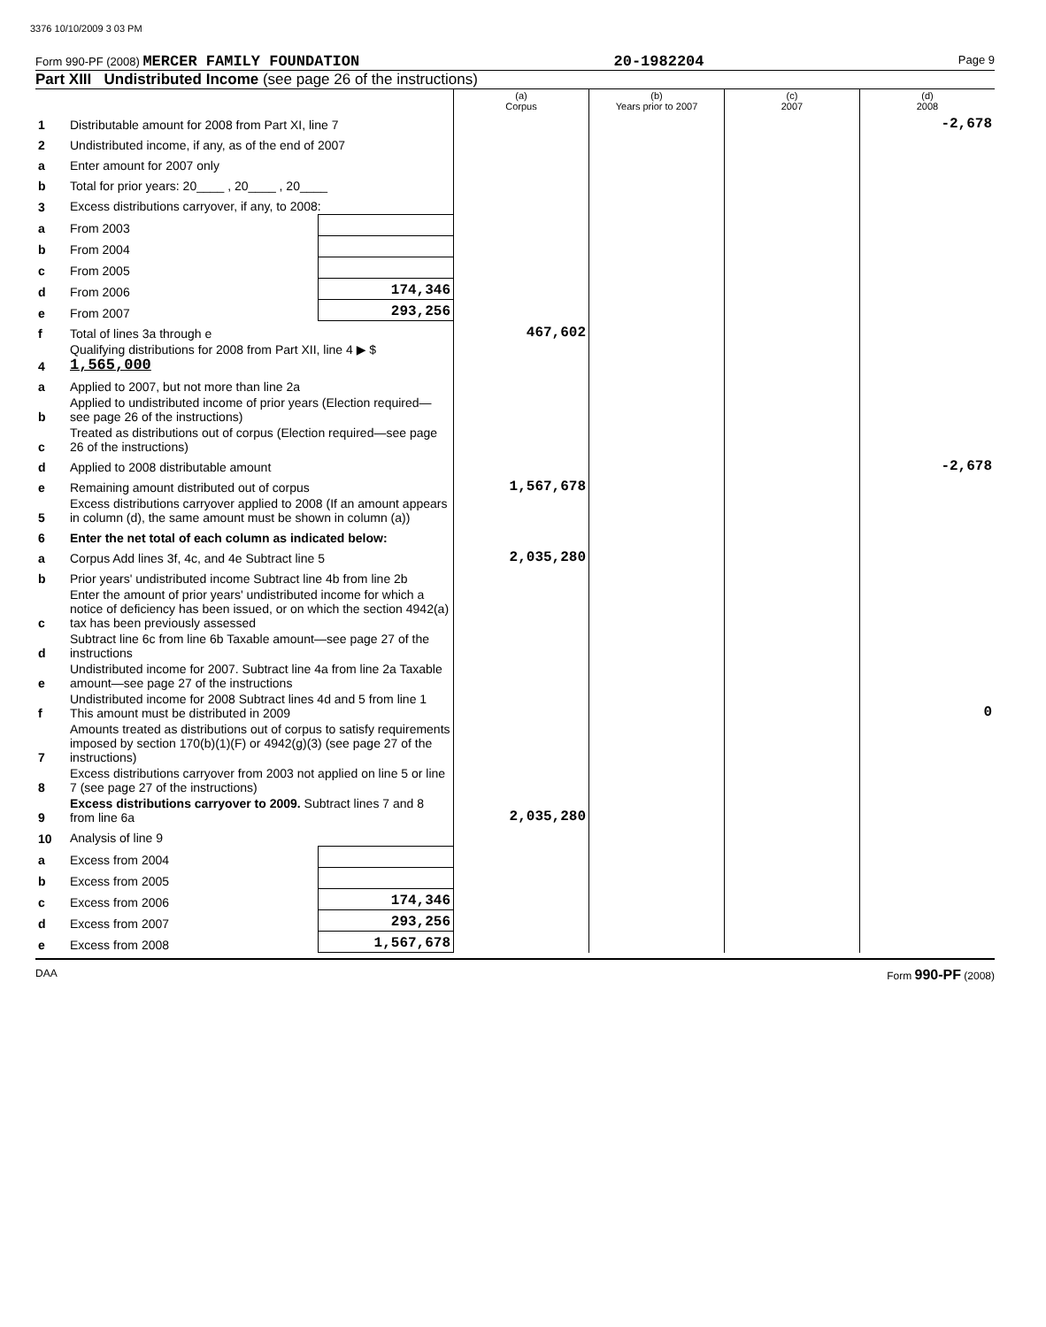3376 10/10/2009 3 03 PM
Form 990-PF (2008) MERCER FAMILY FOUNDATION 20-1982204 Page 9
Part XIII Undistributed Income (see page 26 of the instructions)
| | | | (a) Corpus | (b) Years prior to 2007 | (c) 2007 | (d) 2008 |
| 1 | Distributable amount for 2008 from Part XI, line 7 | | | | | -2,678 |
| 2 | Undistributed income, if any, as of the end of 2007 | | | | | |
| a | Enter amount for 2007 only | | | | | |
| b | Total for prior years: 20____ , 20____ , 20____ | | | | | |
| 3 | Excess distributions carryover, if any, to 2008: | | | | | |
| a | From 2003 | | | | | |
| b | From 2004 | | | | | |
| c | From 2005 | | | | | |
| d | From 2006 | 174,346 | | | | |
| e | From 2007 | 293,256 | | | | |
| f | Total of lines 3a through e | | 467,602 | | | |
| 4 | Qualifying distributions for 2008 from Part XII, line 4 ▶ $ 1,565,000 | | | | | |
| a | Applied to 2007, but not more than line 2a | | | | | |
| b | Applied to undistributed income of prior years (Election required—see page 26 of the instructions) | | | | | |
| c | Treated as distributions out of corpus (Election required—see page 26 of the instructions) | | | | | |
| d | Applied to 2008 distributable amount | | | | | -2,678 |
| e | Remaining amount distributed out of corpus | | 1,567,678 | | | |
| 5 | Excess distributions carryover applied to 2008 (If an amount appears in column (d), the same amount must be shown in column (a)) | | | | | |
| 6 | Enter the net total of each column as indicated below: | | | | | |
| a | Corpus Add lines 3f, 4c, and 4e Subtract line 5 | | 2,035,280 | | | |
| b | Prior years' undistributed income Subtract line 4b from line 2b | | | | | |
| c | Enter the amount of prior years' undistributed income for which a notice of deficiency has been issued, or on which the section 4942(a) tax has been previously assessed | | | | | |
| d | Subtract line 6c from line 6b Taxable amount—see page 27 of the instructions | | | | | |
| e | Undistributed income for 2007. Subtract line 4a from line 2a Taxable amount—see page 27 of the instructions | | | | | |
| f | Undistributed income for 2008 Subtract lines 4d and 5 from line 1 This amount must be distributed in 2009 | | | | | 0 |
| 7 | Amounts treated as distributions out of corpus to satisfy requirements imposed by section 170(b)(1)(F) or 4942(g)(3) (see page 27 of the instructions) | | | | | |
| 8 | Excess distributions carryover from 2003 not applied on line 5 or line 7 (see page 27 of the instructions) | | | | | |
| 9 | Excess distributions carryover to 2009. Subtract lines 7 and 8 from line 6a | | 2,035,280 | | | |
| 10 | Analysis of line 9 | | | | | |
| a | Excess from 2004 | | | | | |
| b | Excess from 2005 | | | | | |
| c | Excess from 2006 | 174,346 | | | | |
| d | Excess from 2007 | 293,256 | | | | |
| e | Excess from 2008 | 1,567,678 | | | | |
DAA Form 990-PF (2008)